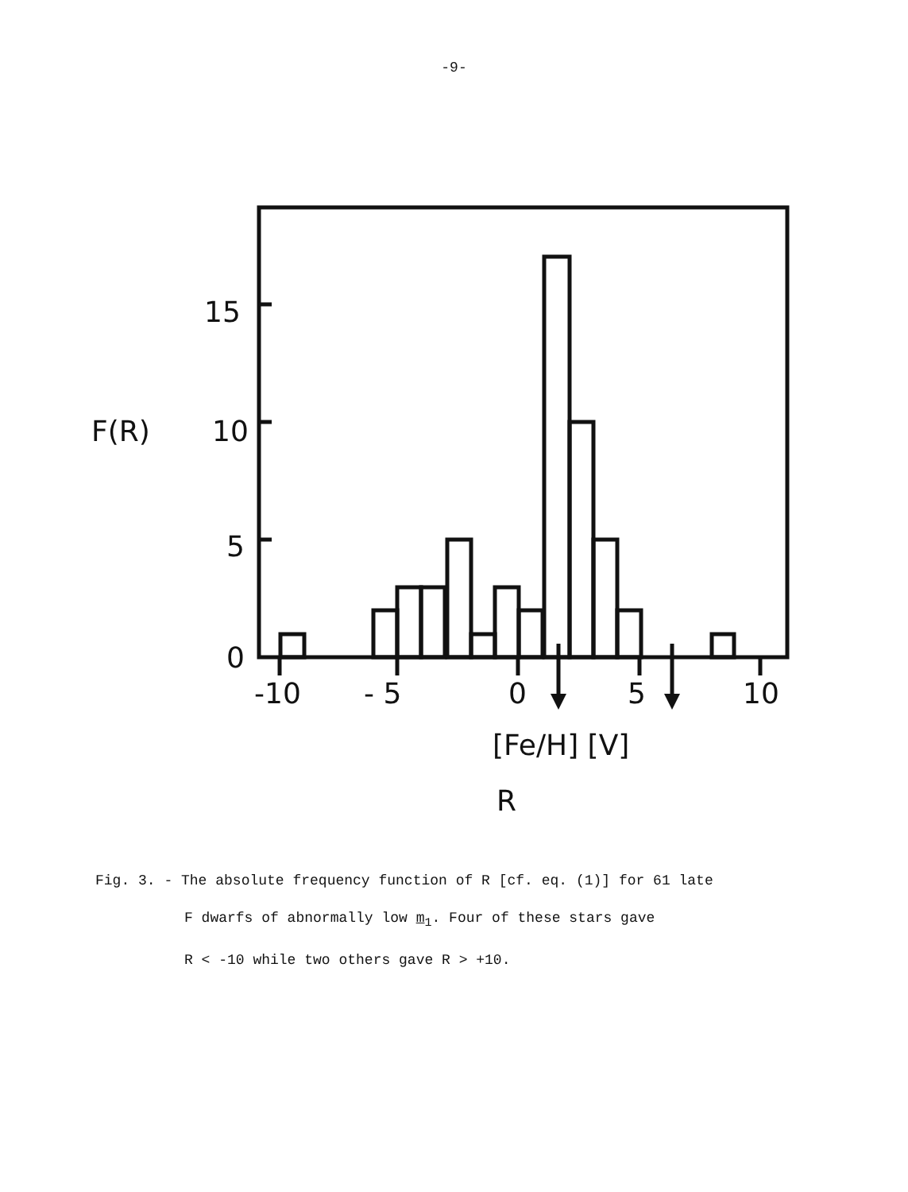-9-
15
F(R)
10
5
0
-10
- 5
0
5
10
[Fe/H] [V]
R
Fig. 3. - The absolute frequency function of R [cf. eq. (1)] for 61 late
F dwarfs of abnormally low m<sub>1</sub>. Four of these stars gave
R < -10 while two others gave R > +10.